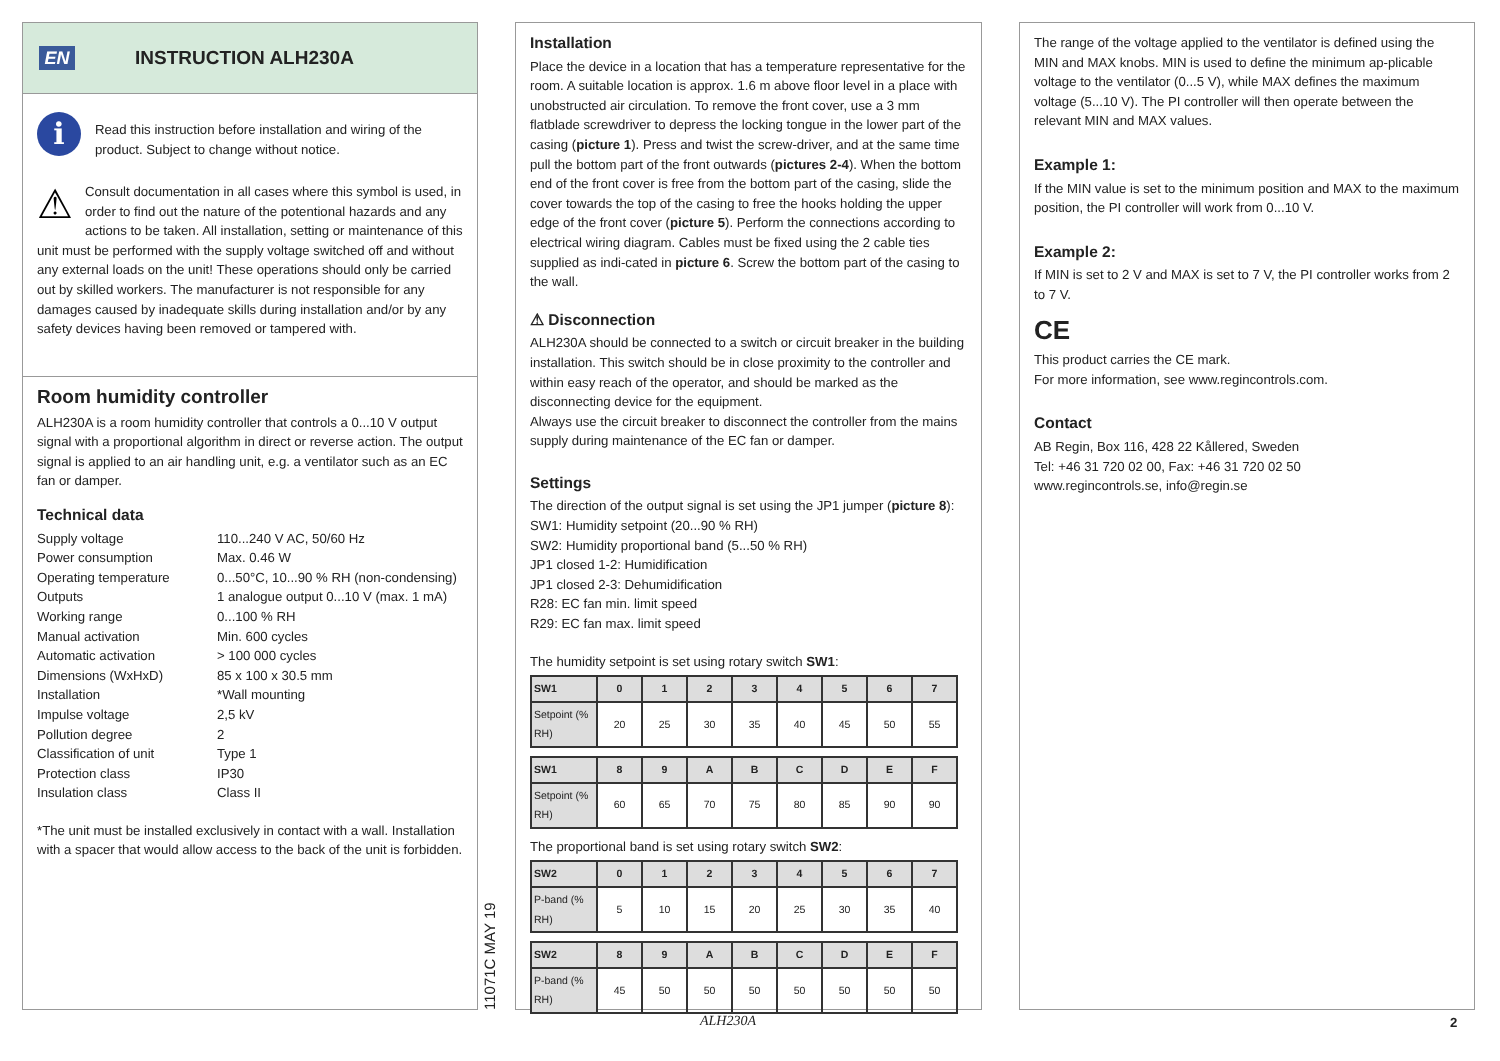EN
INSTRUCTION ALH230A
i
Read this instruction before installation and wiring of the product. Subject to change without notice.
⚠
Consult documentation in all cases where this symbol is used, in order to find out the nature of the potentional hazards and any actions to be taken. All installation, setting or maintenance of this unit must be performed with the supply voltage switched off and without any external loads on the unit! These operations should only be carried out by skilled workers. The manufacturer is not responsible for any damages caused by inadequate skills during installation and/or by any safety devices having been removed or tampered with.
Room humidity controller
ALH230A is a room humidity controller that controls a 0...10 V output signal with a proportional algorithm in direct or reverse action. The output signal is applied to an air handling unit, e.g. a ventilator such as an EC fan or damper.
Technical data
Supply voltage 110...240 V AC, 50/60 Hz Power consumption Max. 0.46 W Operating temperature 0...50°C, 10...90 % RH (non-condensing) Outputs 1 analogue output 0...10 V (max. 1 mA) Working range 0...100 % RH Manual activation Min. 600 cycles Automatic activation > 100 000 cycles Dimensions (WxHxD) 85 x 100 x 30.5 mm Installation *Wall mounting Impulse voltage 2,5 kV Pollution degree 2 Classification of unit Type 1 Protection class IP30 Insulation class Class II
*The unit must be installed exclusively in contact with a wall. Installation with a spacer that would allow access to the back of the unit is forbidden.
11071C MAY 19
Installation
Place the device in a location that has a temperature representative for the room. A suitable location is approx. 1.6 m above floor level in a place with unobstructed air circulation. To remove the front cover, use a 3 mm flatblade screwdriver to depress the locking tongue in the lower part of the casing (picture 1). Press and twist the screw-driver, and at the same time pull the bottom part of the front outwards (pictures 2-4). When the bottom end of the front cover is free from the bottom part of the casing, slide the cover towards the top of the casing to free the hooks holding the upper edge of the front cover (picture 5). Perform the connections according to electrical wiring diagram. Cables must be fixed using the 2 cable ties supplied as indi-cated in picture 6. Screw the bottom part of the casing to the wall.
⚠ Disconnection
ALH230A should be connected to a switch or circuit breaker in the building installation. This switch should be in close proximity to the controller and within easy reach of the operator, and should be marked as the disconnecting device for the equipment.
Always use the circuit breaker to disconnect the controller from the mains supply during maintenance of the EC fan or damper.
Settings
The direction of the output signal is set using the JP1 jumper (picture 8):
SW1: Humidity setpoint (20...90 % RH)
SW2: Humidity proportional band (5...50 % RH)
JP1 closed 1-2: Humidification
JP1 closed 2-3: Dehumidification
R28: EC fan min. limit speed
R29: EC fan max. limit speed
The humidity setpoint is set using rotary switch SW1:
| SW1 | 0 | 1 | 2 | 3 | 4 | 5 | 6 | 7 |
| --- | --- | --- | --- | --- | --- | --- | --- | --- |
| Setpoint (% RH) | 20 | 25 | 30 | 35 | 40 | 45 | 50 | 55 |
| SW1 | 8 | 9 | A | B | C | D | E | F |
| --- | --- | --- | --- | --- | --- | --- | --- | --- |
| Setpoint (% RH) | 60 | 65 | 70 | 75 | 80 | 85 | 90 | 90 |
The proportional band is set using rotary switch SW2:
| SW2 | 0 | 1 | 2 | 3 | 4 | 5 | 6 | 7 |
| --- | --- | --- | --- | --- | --- | --- | --- | --- |
| P-band (% RH) | 5 | 10 | 15 | 20 | 25 | 30 | 35 | 40 |
| SW2 | 8 | 9 | A | B | C | D | E | F |
| --- | --- | --- | --- | --- | --- | --- | --- | --- |
| P-band (% RH) | 45 | 50 | 50 | 50 | 50 | 50 | 50 | 50 |
The range of the voltage applied to the ventilator is defined using the MIN and MAX knobs. MIN is used to define the minimum ap-plicable voltage to the ventilator (0...5 V), while MAX defines the maximum voltage (5...10 V). The PI controller will then operate between the relevant MIN and MAX values.
Example 1:
If the MIN value is set to the minimum position and MAX to the maximum position, the PI controller will work from 0...10 V.
Example 2:
If MIN is set to 2 V and MAX is set to 7 V, the PI controller works from 2 to 7 V.
CE
This product carries the CE mark.
For more information, see www.regincontrols.com.
Contact
AB Regin, Box 116, 428 22 Kållered, Sweden
Tel: +46 31 720 02 00, Fax: +46 31 720 02 50
www.regincontrols.se, info@regin.se
ALH230A 2